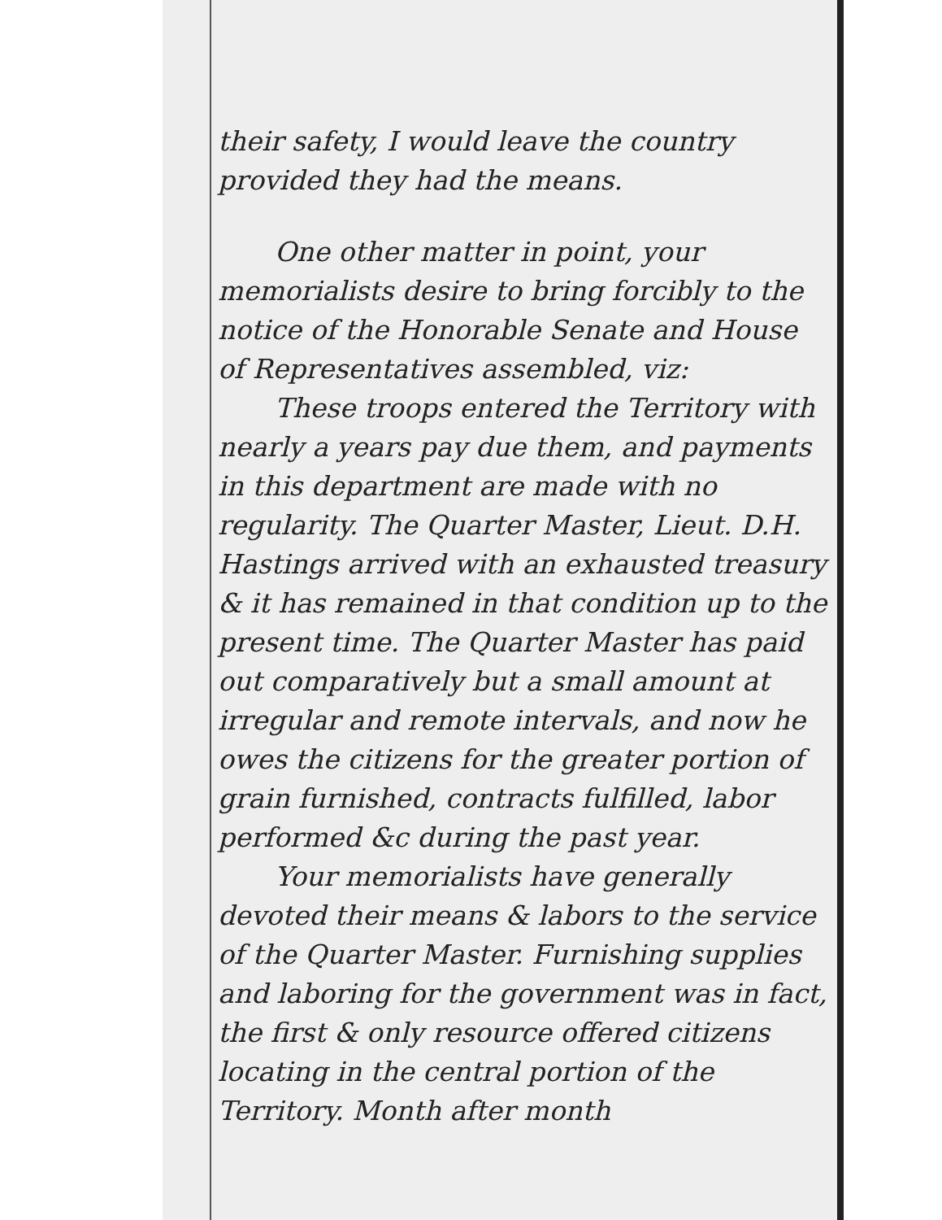their safety, I would leave the country provided they had the means.
One other matter in point, your memorialists desire to bring forcibly to the notice of the Honorable Senate and House of Representatives assembled, viz:
These troops entered the Territory with nearly a years pay due them, and payments in this department are made with no regularity. The Quarter Master, Lieut. D.H. Hastings arrived with an exhausted treasury & it has remained in that condition up to the present time. The Quarter Master has paid out comparatively but a small amount at irregular and remote intervals, and now he owes the citizens for the greater portion of grain furnished, contracts fulfilled, labor performed &c during the past year.
Your memorialists have generally devoted their means & labors to the service of the Quarter Master. Furnishing supplies and laboring for the government was in fact, the first & only resource offered citizens locating in the central portion of the Territory. Month after month